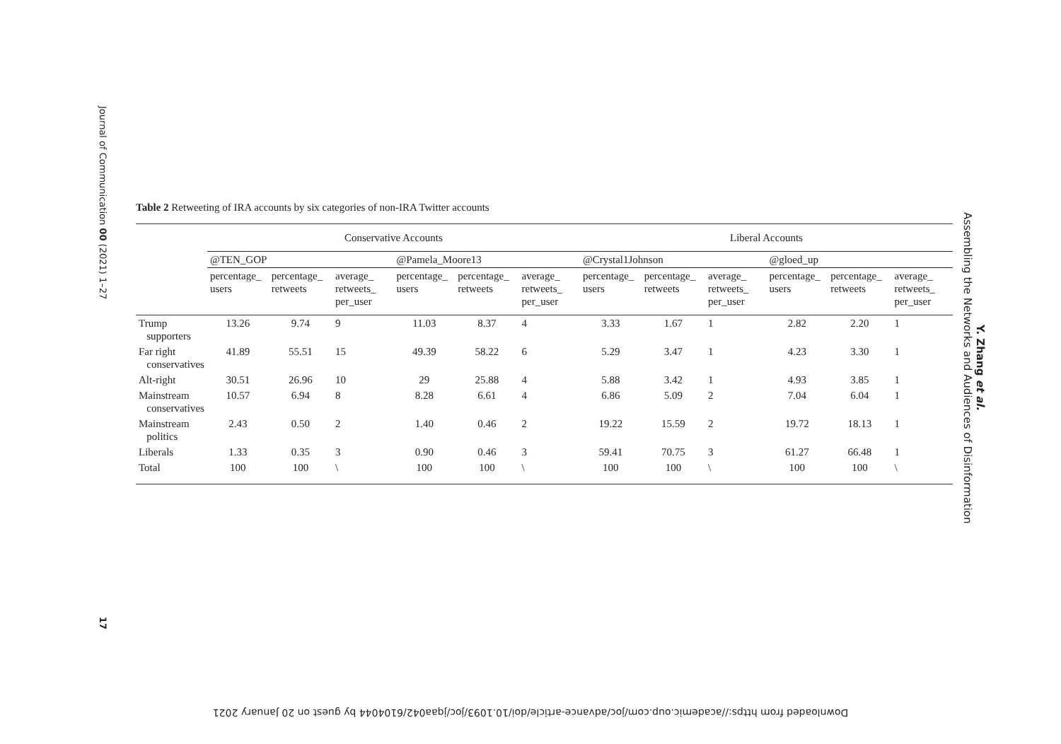Journal of Communication 00 (2021) 1–27
17
Y. Zhang et al.
Assembling the Networks and Audiences of Disinformation
Table 2 Retweeting of IRA accounts by six categories of non-IRA Twitter accounts
| | Conservative Accounts | | | | | | Liberal Accounts | | | | | |
| --- | --- | --- | --- | --- | --- | --- | --- | --- | --- | --- | --- | --- |
| | @TEN_GOP | | | @Pamela_Moore13 | | | @Crystal1Johnson | | | @gloed_up | | |
| | percentage_ users | percentage_ retweets | average_ retweets_ per_user | percentage_ users | percentage_ retweets | average_ retweets_ per_user | percentage_ users | percentage_ retweets | average_ retweets_ per_user | percentage_ users | percentage_ retweets | average_ retweets_ per_user |
| Trump supporters | 13.26 | 9.74 | 9 | 11.03 | 8.37 | 4 | 3.33 | 1.67 | 1 | 2.82 | 2.20 | 1 |
| Far right conservatives | 41.89 | 55.51 | 15 | 49.39 | 58.22 | 6 | 5.29 | 3.47 | 1 | 4.23 | 3.30 | 1 |
| Alt-right | 30.51 | 26.96 | 10 | 29 | 25.88 | 4 | 5.88 | 3.42 | 1 | 4.93 | 3.85 | 1 |
| Mainstream conservatives | 10.57 | 6.94 | 8 | 8.28 | 6.61 | 4 | 6.86 | 5.09 | 2 | 7.04 | 6.04 | 1 |
| Mainstream politics | 2.43 | 0.50 | 2 | 1.40 | 0.46 | 2 | 19.22 | 15.59 | 2 | 19.72 | 18.13 | 1 |
| Liberals | 1.33 | 0.35 | 3 | 0.90 | 0.46 | 3 | 59.41 | 70.75 | 3 | 61.27 | 66.48 | 1 |
| Total | 100 | 100 | \ | 100 | 100 | \ | 100 | 100 | \ | 100 | 100 | \ |
Downloaded from https://academic.oup.com/joc/advance-article/doi/10.1093/joc/jqaa042/6104044 by guest on 20 January 2021